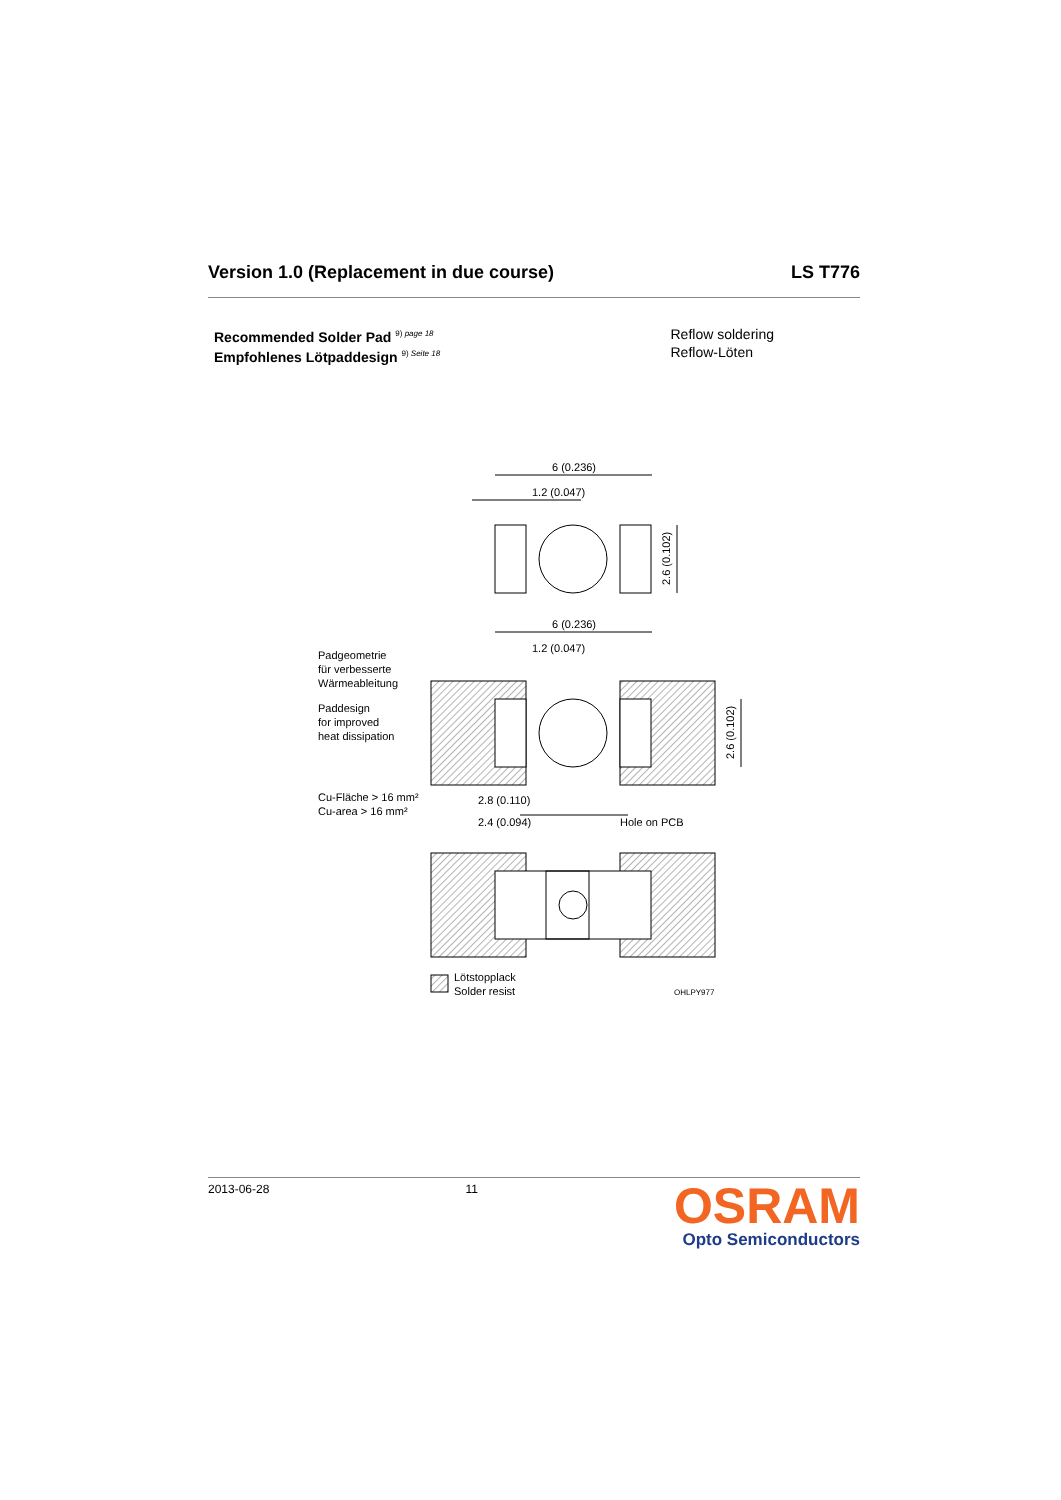Version 1.0 (Replacement in due course) LS T776
Recommended Solder Pad <sup>9) page 18</sup>
Empfohlenes Lötpaddesign <sup>9) Seite 18</sup>
Reflow soldering
Reflow-Löten
6 (0.236)
1.2 (0.047)
2.6 (0.102)
6 (0.236)
1.2 (0.047)
Padgeometrie
für verbesserte
Wärmeableitung
Paddesign
for improved
heat dissipation
2.6 (0.102)
Cu-Fläche > 16 mm²
Cu-area > 16 mm²
2.8 (0.110)
2.4 (0.094)
Hole on PCB
Lötstopplack
Solder resist
OHLPY977
2013-06-28 11
OSRAM
Opto Semiconductors